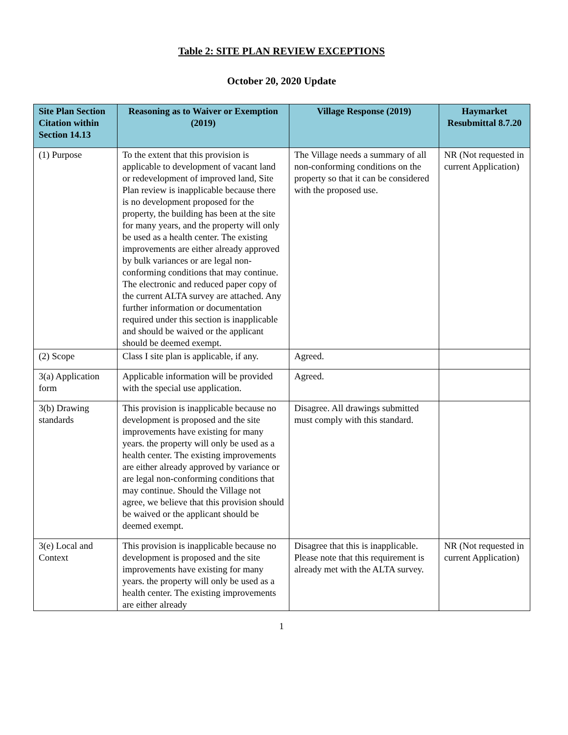Table 2: SITE PLAN REVIEW EXCEPTIONS
October 20, 2020 Update
| Site Plan Section Citation within Section 14.13 | Reasoning as to Waiver or Exemption (2019) | Village Response (2019) | Haymarket Resubmittal 8.7.20 |
| --- | --- | --- | --- |
| (1) Purpose | To the extent that this provision is applicable to development of vacant land or redevelopment of improved land, Site Plan review is inapplicable because there is no development proposed for the property, the building has been at the site for many years, and the property will only be used as a health center. The existing improvements are either already approved by bulk variances or are legal non-conforming conditions that may continue. The electronic and reduced paper copy of the current ALTA survey are attached. Any further information or documentation required under this section is inapplicable and should be waived or the applicant should be deemed exempt. | The Village needs a summary of all non-conforming conditions on the property so that it can be considered with the proposed use. | NR (Not requested in current Application) |
| (2) Scope | Class I site plan is applicable, if any. | Agreed. | |
| 3(a) Application form | Applicable information will be provided with the special use application. | Agreed. | |
| 3(b) Drawing standards | This provision is inapplicable because no development is proposed and the site improvements have existing for many years. the property will only be used as a health center. The existing improvements are either already approved by variance or are legal non-conforming conditions that may continue. Should the Village not agree, we believe that this provision should be waived or the applicant should be deemed exempt. | Disagree. All drawings submitted must comply with this standard. | |
| 3(e) Local and Context | This provision is inapplicable because no development is proposed and the site improvements have existing for many years. the property will only be used as a health center. The existing improvements are either already | Disagree that this is inapplicable. Please note that this requirement is already met with the ALTA survey. | NR (Not requested in current Application) |
1